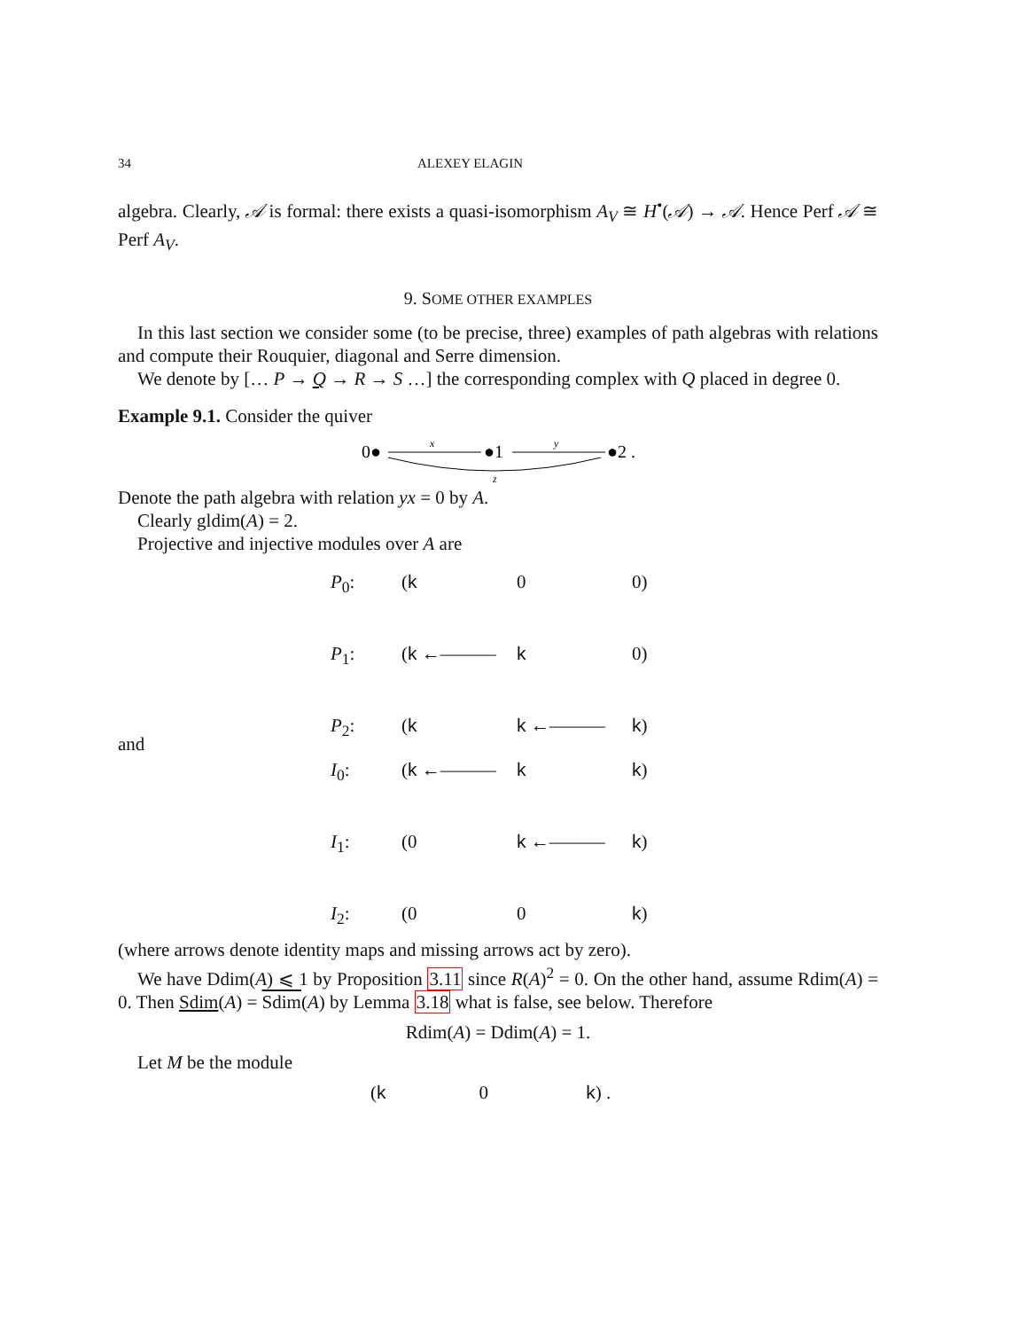34 ALEXEY ELAGIN
algebra. Clearly, 𝒜 is formal: there exists a quasi-isomorphism A<sub>V</sub> ≅ H<sup>•</sup>(𝒜) → 𝒜. Hence Perf 𝒜 ≅ Perf A<sub>V</sub>.
9. SOME OTHER EXAMPLES
In this last section we consider some (to be precise, three) examples of path algebras with relations and compute their Rouquier, diagonal and Serre dimension.
We denote by [… P → Q → R → S …] the corresponding complex with Q placed in degree 0.
Example 9.1. Consider the quiver
0●
x
●1
y
●2 .
z
Denote the path algebra with relation yx = 0 by A.
Clearly gldim(A) = 2.
Projective and injective modules over A are
P<sub>0</sub>:
(k
0
0)
P<sub>1</sub>:
(k ←———
k
0)
P<sub>2</sub>:
(k
k ←———
k)
and
I<sub>0</sub>:
(k ←———
k
k)
I<sub>1</sub>:
(0
k ←———
k)
I<sub>2</sub>:
(0
0
k)
(where arrows denote identity maps and missing arrows act by zero).
We have Ddim(A) ⩽ 1 by Proposition 3.11 since R(A)<sup>2</sup> = 0. On the other hand, assume Rdim(A) = 0. Then Sdim(A) = Sdim(A) by Lemma 3.18 what is false, see below. Therefore
Rdim(A) = Ddim(A) = 1.
Let M be the module
(k 0 k) .